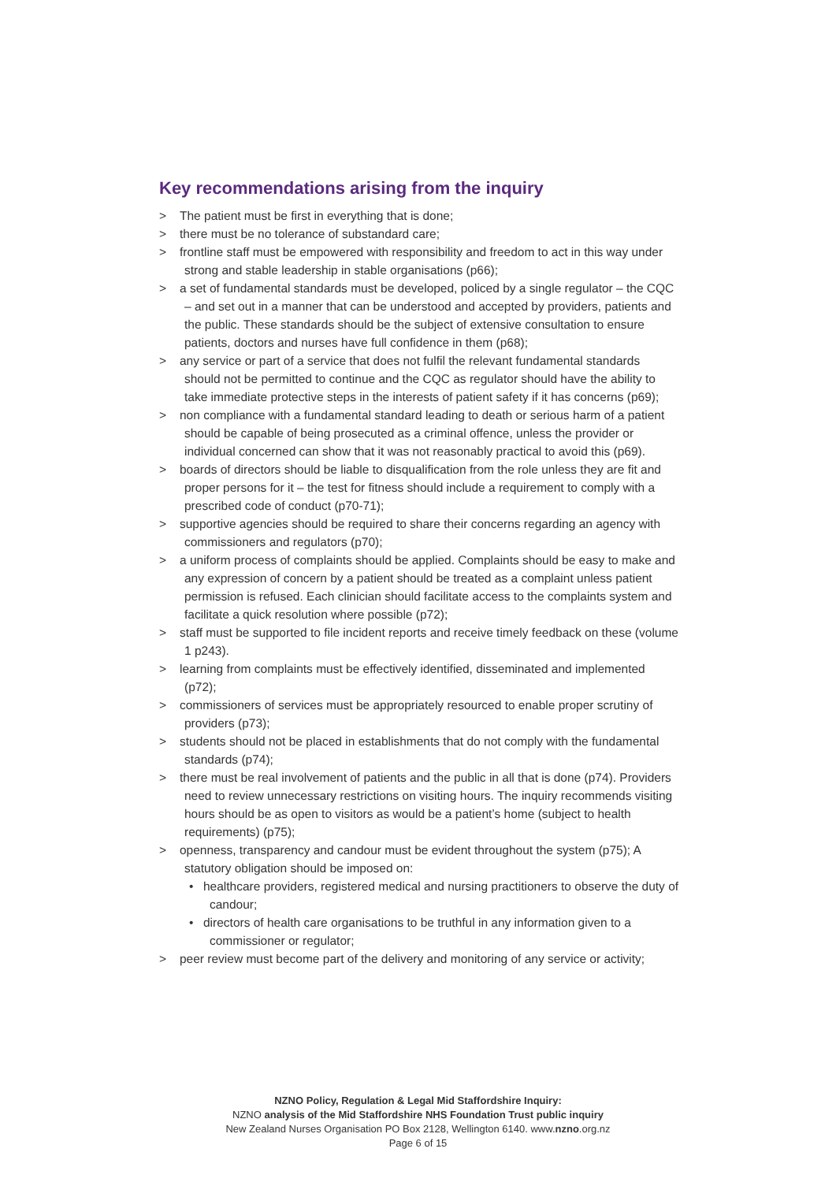Key recommendations arising from the inquiry
> The patient must be first in everything that is done;
> there must be no tolerance of substandard care;
> frontline staff must be empowered with responsibility and freedom to act in this way under strong and stable leadership in stable organisations (p66);
> a set of fundamental standards must be developed, policed by a single regulator – the CQC – and set out in a manner that can be understood and accepted by providers, patients and the public. These standards should be the subject of extensive consultation to ensure patients, doctors and nurses have full confidence in them (p68);
> any service or part of a service that does not fulfil the relevant fundamental standards should not be permitted to continue and the CQC as regulator should have the ability to take immediate protective steps in the interests of patient safety if it has concerns (p69);
> non compliance with a fundamental standard leading to death or serious harm of a patient should be capable of being prosecuted as a criminal offence, unless the provider or individual concerned can show that it was not reasonably practical to avoid this (p69).
> boards of directors should be liable to disqualification from the role unless they are fit and proper persons for it – the test for fitness should include a requirement to comply with a prescribed code of conduct (p70-71);
> supportive agencies should be required to share their concerns regarding an agency with commissioners and regulators (p70);
> a uniform process of complaints should be applied. Complaints should be easy to make and any expression of concern by a patient should be treated as a complaint unless patient permission is refused. Each clinician should facilitate access to the complaints system and facilitate a quick resolution where possible (p72);
> staff must be supported to file incident reports and receive timely feedback on these (volume 1 p243).
> learning from complaints must be effectively identified, disseminated and implemented (p72);
> commissioners of services must be appropriately resourced to enable proper scrutiny of providers (p73);
> students should not be placed in establishments that do not comply with the fundamental standards (p74);
> there must be real involvement of patients and the public in all that is done (p74). Providers need to review unnecessary restrictions on visiting hours. The inquiry recommends visiting hours should be as open to visitors as would be a patient’s home (subject to health requirements) (p75);
> openness, transparency and candour must be evident throughout the system (p75); A statutory obligation should be imposed on:
• healthcare providers, registered medical and nursing practitioners to observe the duty of candour;
• directors of health care organisations to be truthful in any information given to a commissioner or regulator;
> peer review must become part of the delivery and monitoring of any service or activity;
NZNO Policy, Regulation & Legal Mid Staffordshire Inquiry:
NZNO analysis of the Mid Staffordshire NHS Foundation Trust public inquiry
New Zealand Nurses Organisation PO Box 2128, Wellington 6140. www.nzno.org.nz
Page 6 of 15